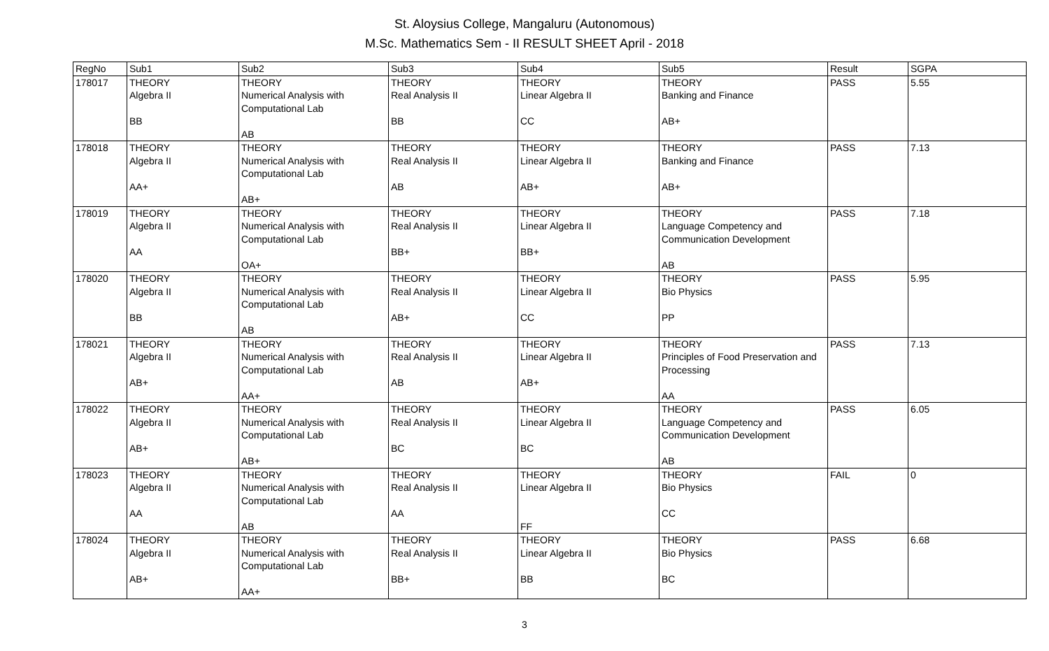St. Aloysius College, Mangaluru (Autonomous)
M.Sc. Mathematics Sem - II RESULT SHEET April - 2018
| RegNo | Sub1 | Sub2 | Sub3 | Sub4 | Sub5 | Result | SGPA |
| --- | --- | --- | --- | --- | --- | --- | --- |
| 178017 | THEORY Algebra II BB | THEORY Numerical Analysis with Computational Lab AB | THEORY Real Analysis II BB | THEORY Linear Algebra II CC | THEORY Banking and Finance AB+ | PASS | 5.55 |
| 178018 | THEORY Algebra II AA+ | THEORY Numerical Analysis with Computational Lab AB+ | THEORY Real Analysis II AB | THEORY Linear Algebra II AB+ | THEORY Banking and Finance AB+ | PASS | 7.13 |
| 178019 | THEORY Algebra II AA | THEORY Numerical Analysis with Computational Lab OA+ | THEORY Real Analysis II BB+ | THEORY Linear Algebra II BB+ | THEORY Language Competency and Communication Development AB | PASS | 7.18 |
| 178020 | THEORY Algebra II BB | THEORY Numerical Analysis with Computational Lab AB | THEORY Real Analysis II AB+ | THEORY Linear Algebra II CC | THEORY Bio Physics PP | PASS | 5.95 |
| 178021 | THEORY Algebra II AB+ | THEORY Numerical Analysis with Computational Lab AA+ | THEORY Real Analysis II AB | THEORY Linear Algebra II AB+ | THEORY Principles of Food Preservation and Processing AA | PASS | 7.13 |
| 178022 | THEORY Algebra II AB+ | THEORY Numerical Analysis with Computational Lab AB+ | THEORY Real Analysis II BC | THEORY Linear Algebra II BC | THEORY Language Competency and Communication Development AB | PASS | 6.05 |
| 178023 | THEORY Algebra II AA | THEORY Numerical Analysis with Computational Lab AB | THEORY Real Analysis II AA | THEORY Linear Algebra II FF | THEORY Bio Physics CC | FAIL | 0 |
| 178024 | THEORY Algebra II AB+ | THEORY Numerical Analysis with Computational Lab AA+ | THEORY Real Analysis II BB+ | THEORY Linear Algebra II BB | THEORY Bio Physics BC | PASS | 6.68 |
3